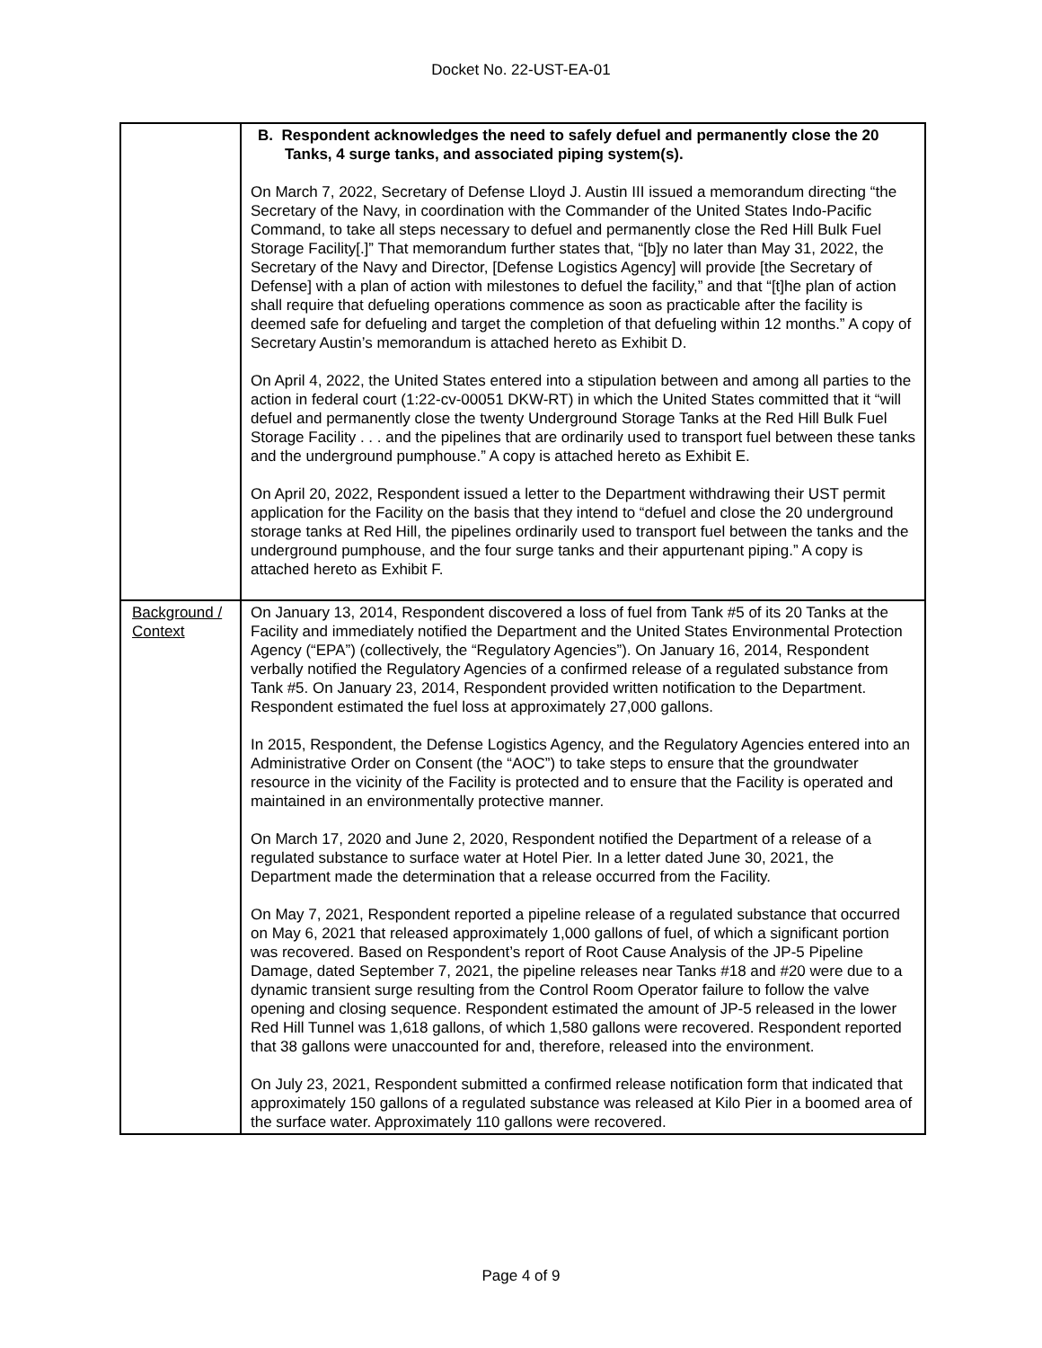Docket No. 22-UST-EA-01
| | B. Respondent acknowledges the need to safely defuel and permanently close the 20 Tanks, 4 surge tanks, and associated piping system(s). On March 7, 2022, Secretary of Defense Lloyd J. Austin III issued a memorandum directing “the Secretary of the Navy, in coordination with the Commander of the United States Indo-Pacific Command, to take all steps necessary to defuel and permanently close the Red Hill Bulk Fuel Storage Facility[.]” That memorandum further states that, “[b]y no later than May 31, 2022, the Secretary of the Navy and Director, [Defense Logistics Agency] will provide [the Secretary of Defense] with a plan of action with milestones to defuel the facility,” and that “[t]he plan of action shall require that defueling operations commence as soon as practicable after the facility is deemed safe for defueling and target the completion of that defueling within 12 months.” A copy of Secretary Austin’s memorandum is attached hereto as Exhibit D. On April 4, 2022, the United States entered into a stipulation between and among all parties to the action in federal court (1:22-cv-00051 DKW-RT) in which the United States committed that it “will defuel and permanently close the twenty Underground Storage Tanks at the Red Hill Bulk Fuel Storage Facility . . . and the pipelines that are ordinarily used to transport fuel between these tanks and the underground pumphouse.” A copy is attached hereto as Exhibit E. On April 20, 2022, Respondent issued a letter to the Department withdrawing their UST permit application for the Facility on the basis that they intend to “defuel and close the 20 underground storage tanks at Red Hill, the pipelines ordinarily used to transport fuel between the tanks and the underground pumphouse, and the four surge tanks and their appurtenant piping.” A copy is attached hereto as Exhibit F. |
| Background / Context | On January 13, 2014, Respondent discovered a loss of fuel from Tank #5 of its 20 Tanks at the Facility and immediately notified the Department and the United States Environmental Protection Agency (“EPA”) (collectively, the “Regulatory Agencies”). On January 16, 2014, Respondent verbally notified the Regulatory Agencies of a confirmed release of a regulated substance from Tank #5. On January 23, 2014, Respondent provided written notification to the Department. Respondent estimated the fuel loss at approximately 27,000 gallons. In 2015, Respondent, the Defense Logistics Agency, and the Regulatory Agencies entered into an Administrative Order on Consent (the “AOC”) to take steps to ensure that the groundwater resource in the vicinity of the Facility is protected and to ensure that the Facility is operated and maintained in an environmentally protective manner. On March 17, 2020 and June 2, 2020, Respondent notified the Department of a release of a regulated substance to surface water at Hotel Pier. In a letter dated June 30, 2021, the Department made the determination that a release occurred from the Facility. On May 7, 2021, Respondent reported a pipeline release of a regulated substance that occurred on May 6, 2021 that released approximately 1,000 gallons of fuel, of which a significant portion was recovered. Based on Respondent’s report of Root Cause Analysis of the JP-5 Pipeline Damage, dated September 7, 2021, the pipeline releases near Tanks #18 and #20 were due to a dynamic transient surge resulting from the Control Room Operator failure to follow the valve opening and closing sequence. Respondent estimated the amount of JP-5 released in the lower Red Hill Tunnel was 1,618 gallons, of which 1,580 gallons were recovered. Respondent reported that 38 gallons were unaccounted for and, therefore, released into the environment. On July 23, 2021, Respondent submitted a confirmed release notification form that indicated that approximately 150 gallons of a regulated substance was released at Kilo Pier in a boomed area of the surface water. Approximately 110 gallons were recovered. |
Page 4 of 9